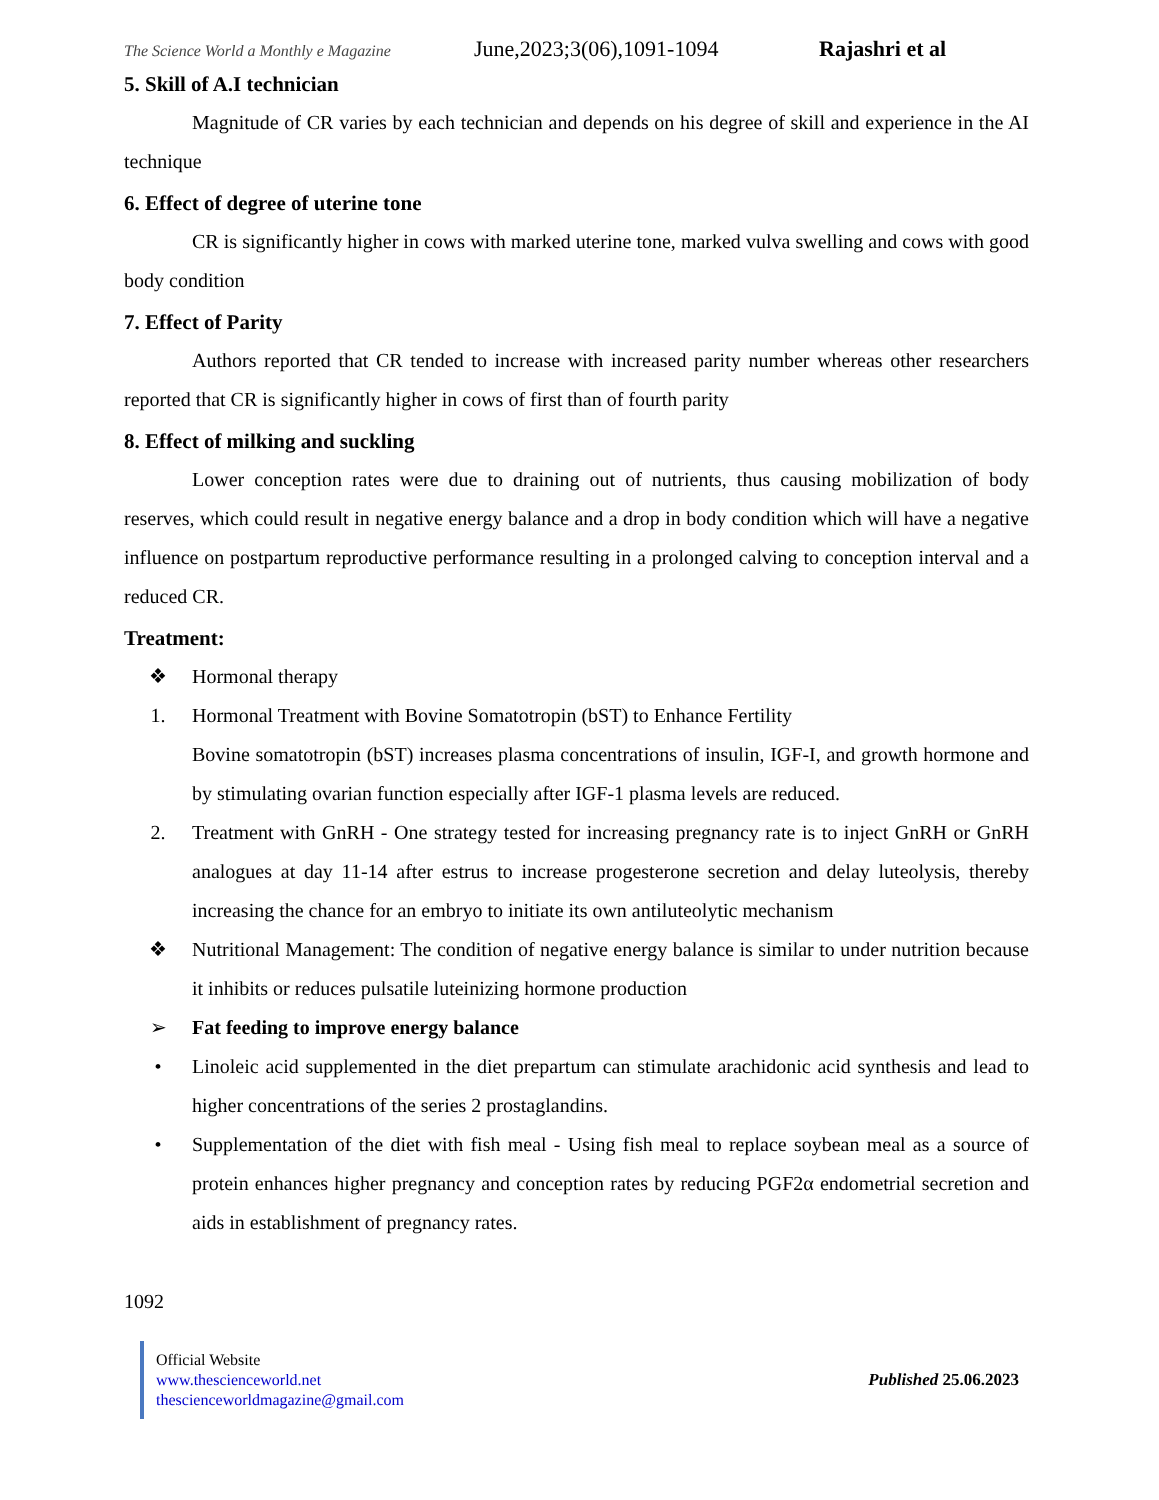The Science World a Monthly e Magazine June,2023;3(06),1091-1094 Rajashri et al
5. Skill of A.I technician
Magnitude of CR varies by each technician and depends on his degree of skill and experience in the AI technique
6. Effect of degree of uterine tone
CR is significantly higher in cows with marked uterine tone, marked vulva swelling and cows with good body condition
7. Effect of Parity
Authors reported that CR tended to increase with increased parity number whereas other researchers reported that CR is significantly higher in cows of first than of fourth parity
8. Effect of milking and suckling
Lower conception rates were due to draining out of nutrients, thus causing mobilization of body reserves, which could result in negative energy balance and a drop in body condition which will have a negative influence on postpartum reproductive performance resulting in a prolonged calving to conception interval and a reduced CR.
Treatment:
❖ Hormonal therapy
1. Hormonal Treatment with Bovine Somatotropin (bST) to Enhance Fertility
Bovine somatotropin (bST) increases plasma concentrations of insulin, IGF-I, and growth hormone and by stimulating ovarian function especially after IGF-1 plasma levels are reduced.
2. Treatment with GnRH - One strategy tested for increasing pregnancy rate is to inject GnRH or GnRH analogues at day 11-14 after estrus to increase progesterone secretion and delay luteolysis, thereby increasing the chance for an embryo to initiate its own antiluteolytic mechanism
❖ Nutritional Management: The condition of negative energy balance is similar to under nutrition because it inhibits or reduces pulsatile luteinizing hormone production
➢ Fat feeding to improve energy balance
• Linoleic acid supplemented in the diet prepartum can stimulate arachidonic acid synthesis and lead to higher concentrations of the series 2 prostaglandins.
• Supplementation of the diet with fish meal - Using fish meal to replace soybean meal as a source of protein enhances higher pregnancy and conception rates by reducing PGF2α endometrial secretion and aids in establishment of pregnancy rates.
1092
Official Website
www.thescienceworld.net
thescienceworldmagazine@gmail.com
Published 25.06.2023